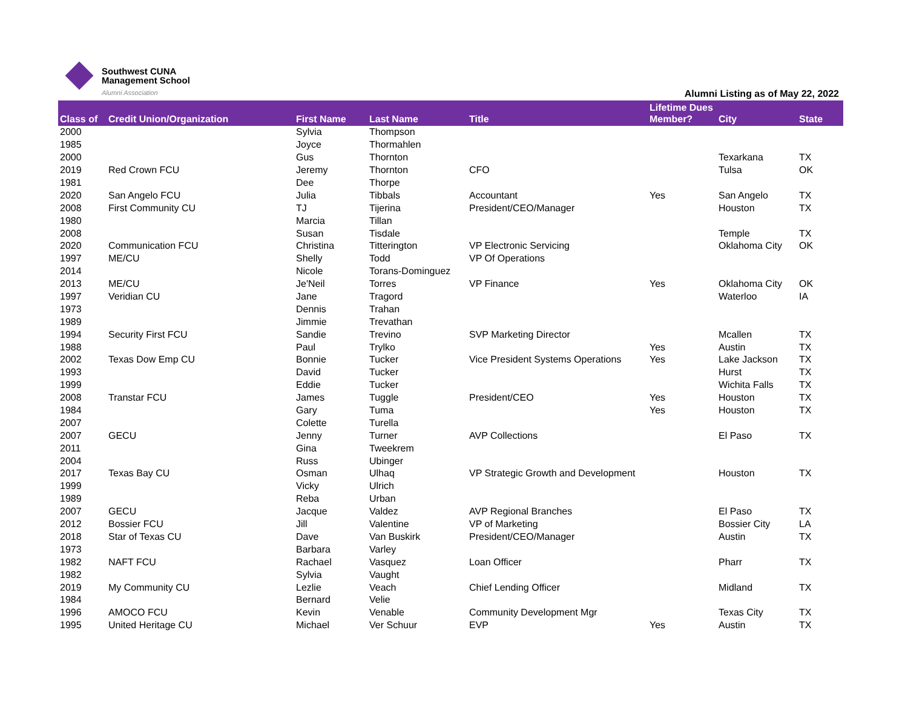Southwest CUNA
Management School
Alumni Association
Alumni Listing as of May 22, 2022
| Class of | Credit Union/Organization | First Name | Last Name | Title | Lifetime Dues Member? | City | State |
| --- | --- | --- | --- | --- | --- | --- | --- |
| 2000 | | Sylvia | Thompson | | | | |
| 1985 | | Joyce | Thormahlen | | | | |
| 2000 | | Gus | Thornton | | | Texarkana | TX |
| 2019 | Red Crown FCU | Jeremy | Thornton | CFO | | Tulsa | OK |
| 1981 | | Dee | Thorpe | | | | |
| 2020 | San Angelo FCU | Julia | Tibbals | Accountant | Yes | San Angelo | TX |
| 2008 | First Community CU | TJ | Tijerina | President/CEO/Manager | | Houston | TX |
| 1980 | | Marcia | Tillan | | | | |
| 2008 | | Susan | Tisdale | | | Temple | TX |
| 2020 | Communication FCU | Christina | Titterington | VP Electronic Servicing | | Oklahoma City | OK |
| 1997 | ME/CU | Shelly | Todd | VP Of Operations | | | |
| 2014 | | Nicole | Torans-Dominguez | | | | |
| 2013 | ME/CU | Je'Neil | Torres | VP Finance | Yes | Oklahoma City | OK |
| 1997 | Veridian CU | Jane | Tragord | | | Waterloo | IA |
| 1973 | | Dennis | Trahan | | | | |
| 1989 | | Jimmie | Trevathan | | | | |
| 1994 | Security First FCU | Sandie | Trevino | SVP Marketing Director | | Mcallen | TX |
| 1988 | | Paul | Trylko | | Yes | Austin | TX |
| 2002 | Texas Dow Emp CU | Bonnie | Tucker | Vice President Systems Operations | Yes | Lake Jackson | TX |
| 1993 | | David | Tucker | | | Hurst | TX |
| 1999 | | Eddie | Tucker | | | Wichita Falls | TX |
| 2008 | Transtar FCU | James | Tuggle | President/CEO | Yes | Houston | TX |
| 1984 | | Gary | Tuma | | Yes | Houston | TX |
| 2007 | | Colette | Turella | | | | |
| 2007 | GECU | Jenny | Turner | AVP Collections | | El Paso | TX |
| 2011 | | Gina | Tweekrem | | | | |
| 2004 | | Russ | Ubinger | | | | |
| 2017 | Texas Bay CU | Osman | Ulhaq | VP Strategic Growth and Development | | Houston | TX |
| 1999 | | Vicky | Ulrich | | | | |
| 1989 | | Reba | Urban | | | | |
| 2007 | GECU | Jacque | Valdez | AVP Regional Branches | | El Paso | TX |
| 2012 | Bossier FCU | Jill | Valentine | VP of Marketing | | Bossier City | LA |
| 2018 | Star of Texas CU | Dave | Van Buskirk | President/CEO/Manager | | Austin | TX |
| 1973 | | Barbara | Varley | | | | |
| 1982 | NAFT FCU | Rachael | Vasquez | Loan Officer | | Pharr | TX |
| 1982 | | Sylvia | Vaught | | | | |
| 2019 | My Community CU | Lezlie | Veach | Chief Lending Officer | | Midland | TX |
| 1984 | | Bernard | Velie | | | | |
| 1996 | AMOCO FCU | Kevin | Venable | Community Development Mgr | | Texas City | TX |
| 1995 | United Heritage CU | Michael | Ver Schuur | EVP | Yes | Austin | TX |